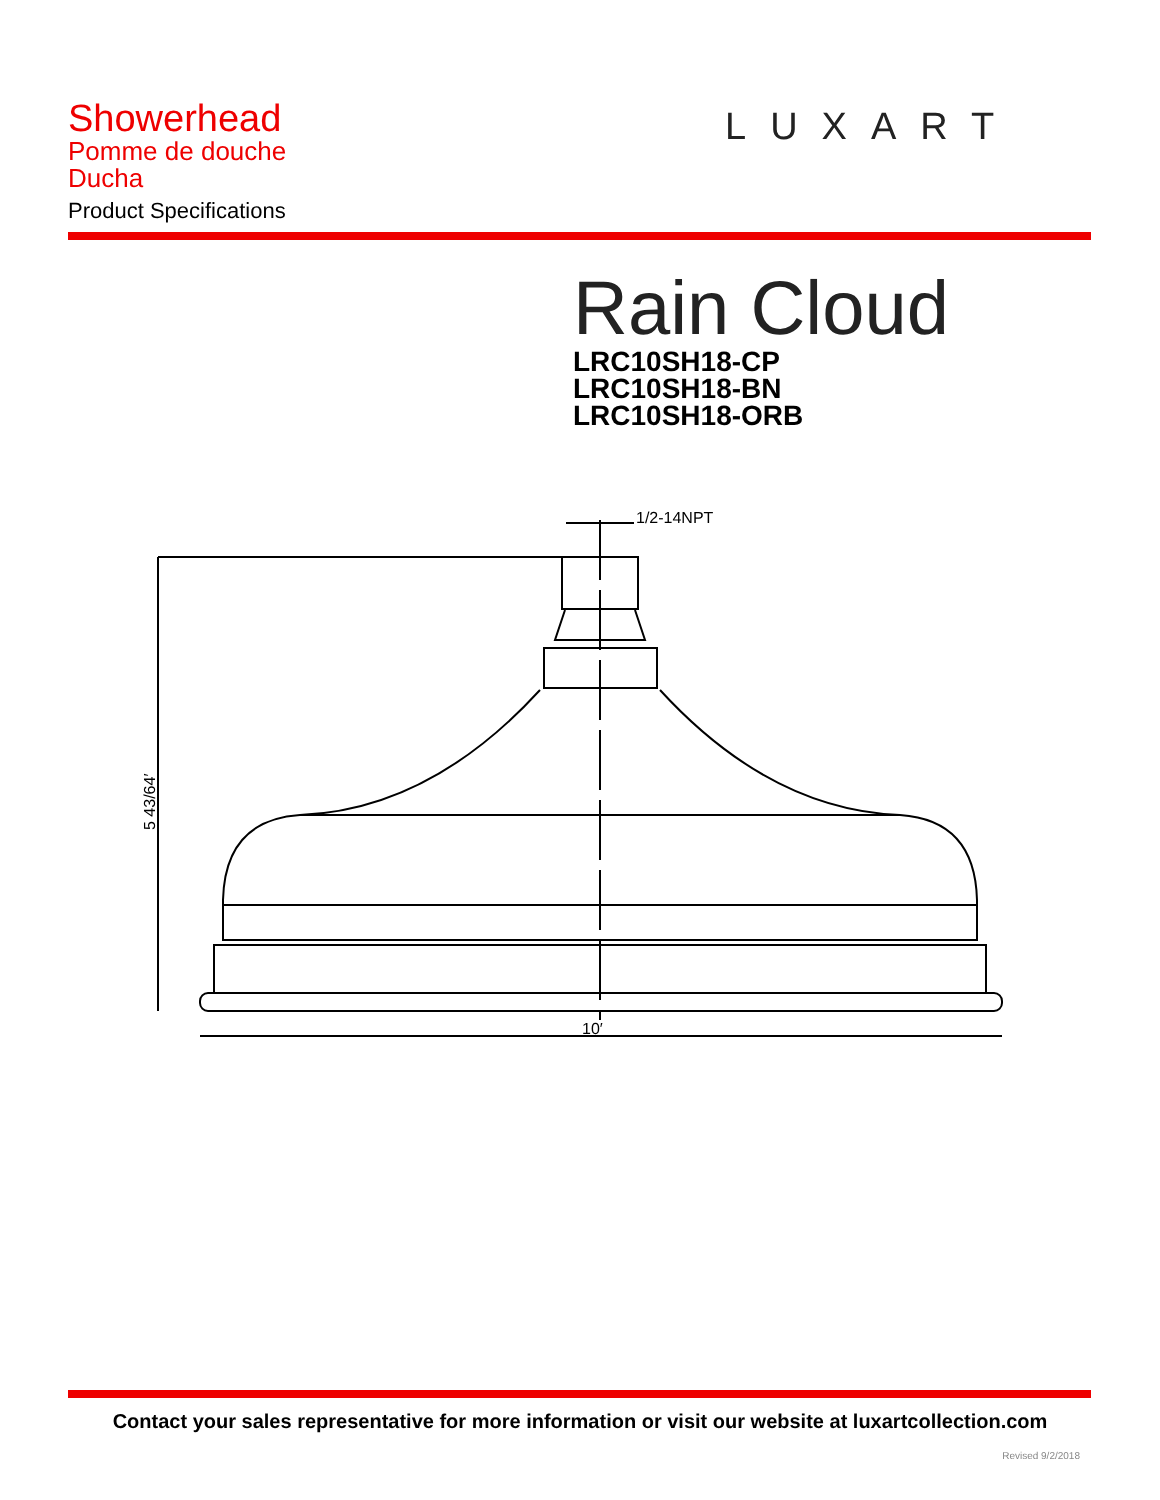Showerhead
Pomme de douche
Ducha
Product Specifications
LUXART
Rain Cloud
LRC10SH18-CP
LRC10SH18-BN
LRC10SH18-ORB
1/2-14NPT
10′
5 43/64′
Contact your sales representative for more information or visit our website at luxartcollection.com
Revised 9/2/2018